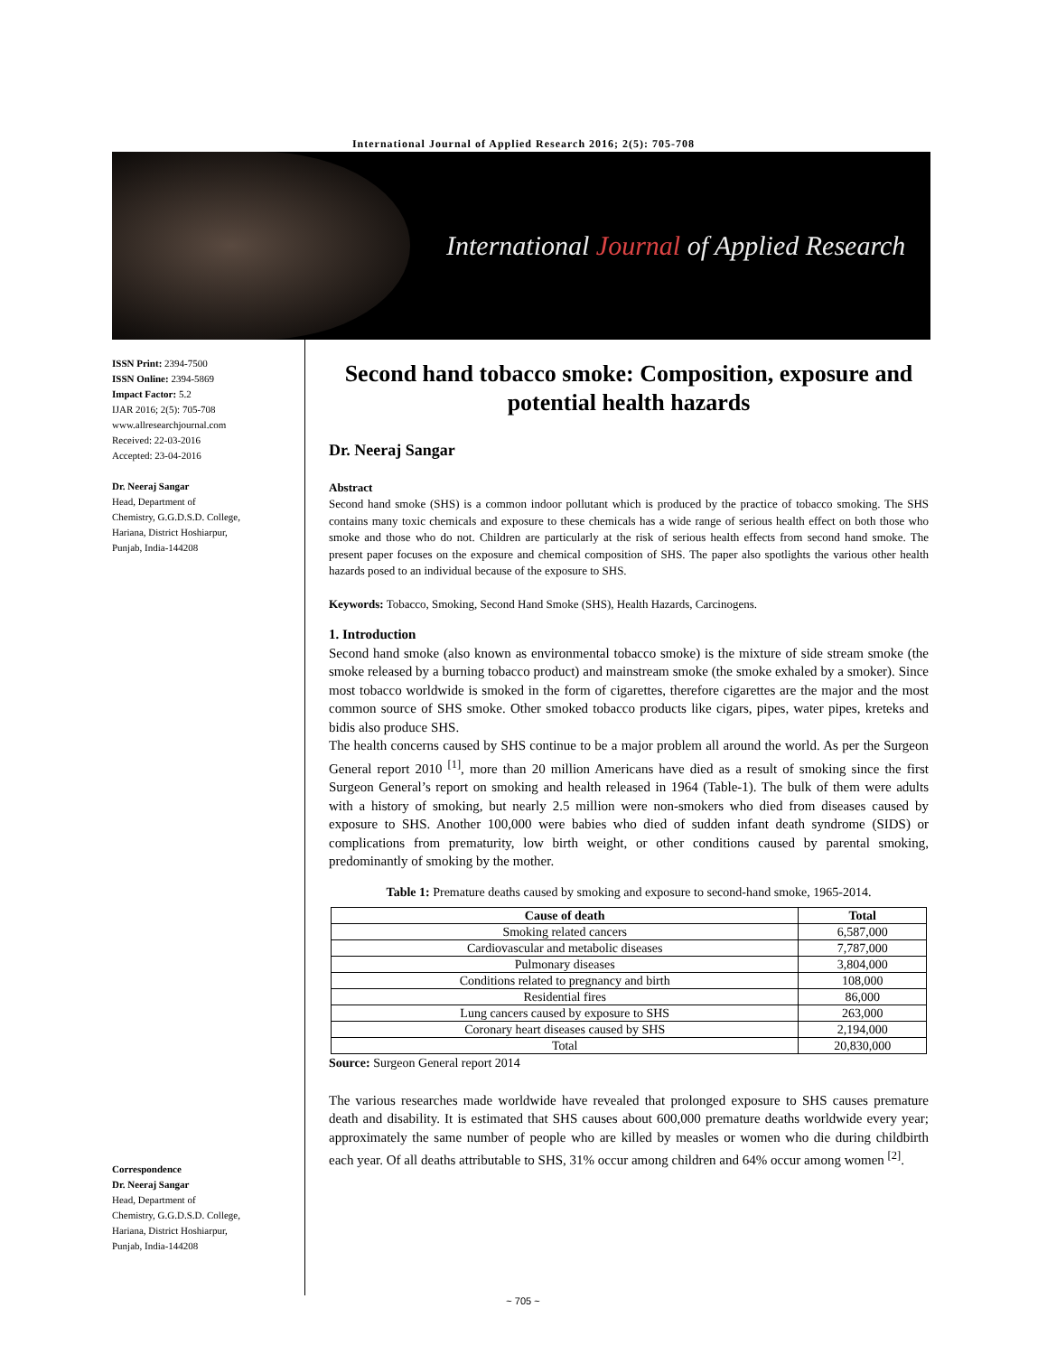International Journal of Applied Research 2016; 2(5): 705-708
International Journal of Applied Research
ISSN Print: 2394-7500
ISSN Online: 2394-5869
Impact Factor: 5.2
IJAR 2016; 2(5): 705-708
www.allresearchjournal.com
Received: 22-03-2016
Accepted: 23-04-2016
Dr. Neeraj Sangar
Head, Department of
Chemistry, G.G.D.S.D. College,
Hariana, District Hoshiarpur,
Punjab, India-144208
Correspondence
Dr. Neeraj Sangar
Head, Department of
Chemistry, G.G.D.S.D. College,
Hariana, District Hoshiarpur,
Punjab, India-144208
Second hand tobacco smoke: Composition, exposure and potential health hazards
Dr. Neeraj Sangar
Abstract
Second hand smoke (SHS) is a common indoor pollutant which is produced by the practice of tobacco smoking. The SHS contains many toxic chemicals and exposure to these chemicals has a wide range of serious health effect on both those who smoke and those who do not. Children are particularly at the risk of serious health effects from second hand smoke. The present paper focuses on the exposure and chemical composition of SHS. The paper also spotlights the various other health hazards posed to an individual because of the exposure to SHS.
Keywords: Tobacco, Smoking, Second Hand Smoke (SHS), Health Hazards, Carcinogens.
1. Introduction
Second hand smoke (also known as environmental tobacco smoke) is the mixture of side stream smoke (the smoke released by a burning tobacco product) and mainstream smoke (the smoke exhaled by a smoker). Since most tobacco worldwide is smoked in the form of cigarettes, therefore cigarettes are the major and the most common source of SHS smoke. Other smoked tobacco products like cigars, pipes, water pipes, kreteks and bidis also produce SHS.
The health concerns caused by SHS continue to be a major problem all around the world. As per the Surgeon General report 2010 <sup>[1]</sup>, more than 20 million Americans have died as a result of smoking since the first Surgeon General’s report on smoking and health released in 1964 (Table-1). The bulk of them were adults with a history of smoking, but nearly 2.5 million were non-smokers who died from diseases caused by exposure to SHS. Another 100,000 were babies who died of sudden infant death syndrome (SIDS) or complications from prematurity, low birth weight, or other conditions caused by parental smoking, predominantly of smoking by the mother.
Table 1: Premature deaths caused by smoking and exposure to second-hand smoke, 1965-2014.
| Cause of death | Total |
| --- | --- |
| Smoking related cancers | 6,587,000 |
| Cardiovascular and metabolic diseases | 7,787,000 |
| Pulmonary diseases | 3,804,000 |
| Conditions related to pregnancy and birth | 108,000 |
| Residential fires | 86,000 |
| Lung cancers caused by exposure to SHS | 263,000 |
| Coronary heart diseases caused by SHS | 2,194,000 |
| Total | 20,830,000 |
Source: Surgeon General report 2014
The various researches made worldwide have revealed that prolonged exposure to SHS causes premature death and disability. It is estimated that SHS causes about 600,000 premature deaths worldwide every year; approximately the same number of people who are killed by measles or women who die during childbirth each year. Of all deaths attributable to SHS, 31% occur among children and 64% occur among women <sup>[2]</sup>.
~ 705 ~